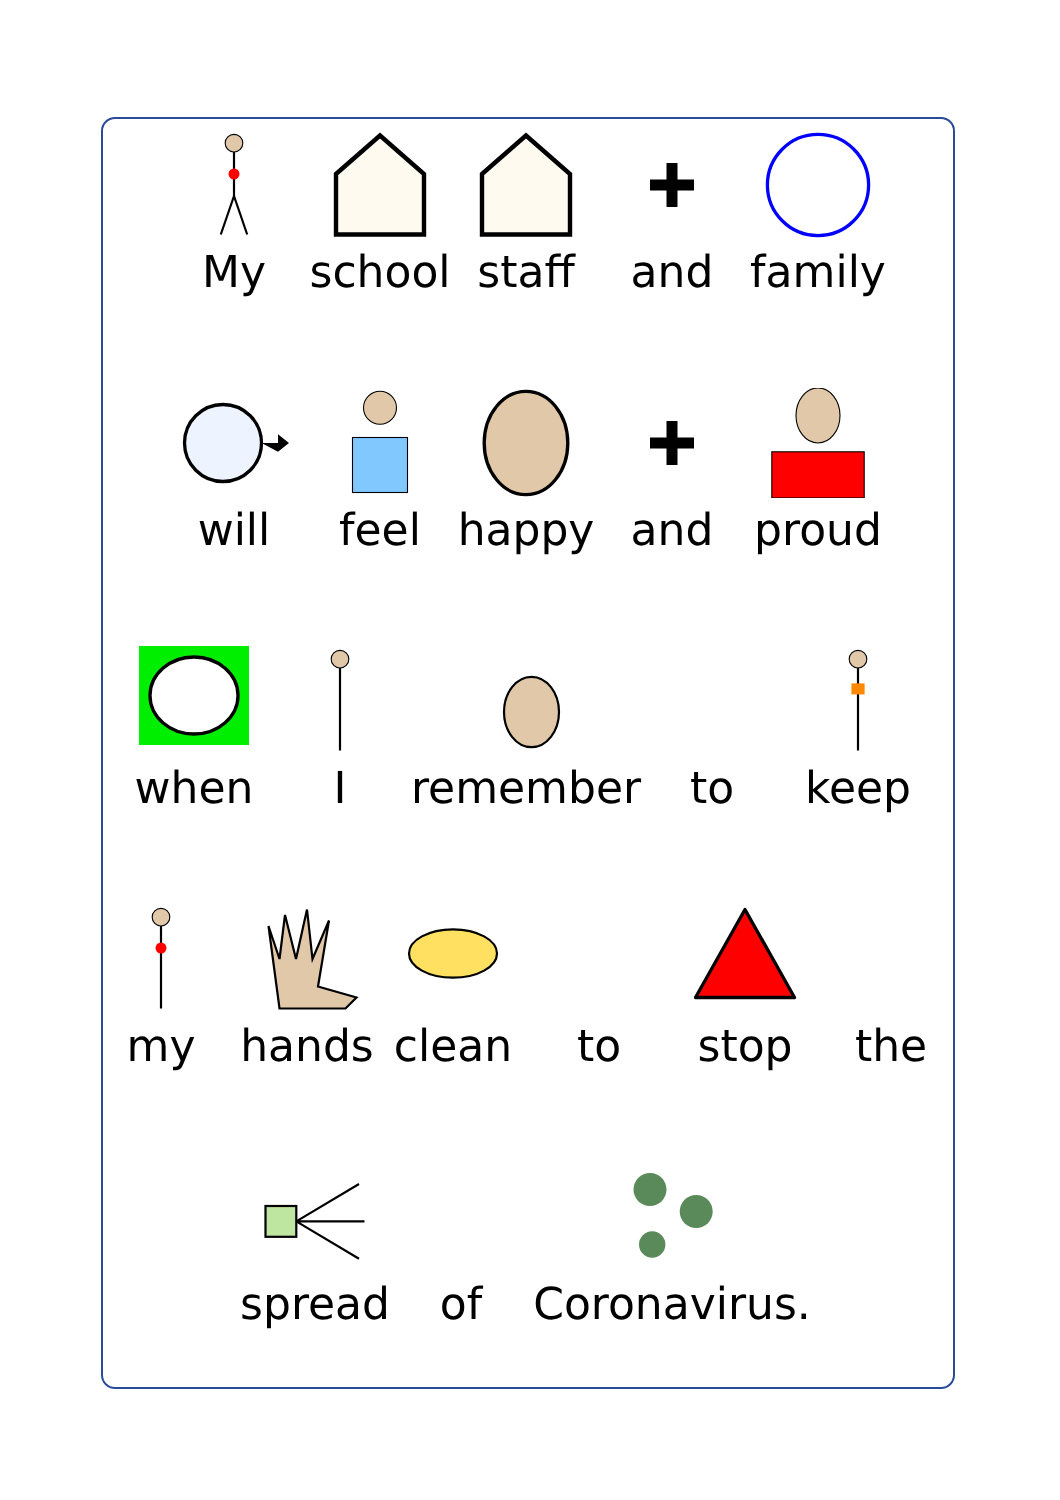My school staff and family
will feel happy and proud
when I remember to keep
my hands clean to stop the
spread of Coronavirus.